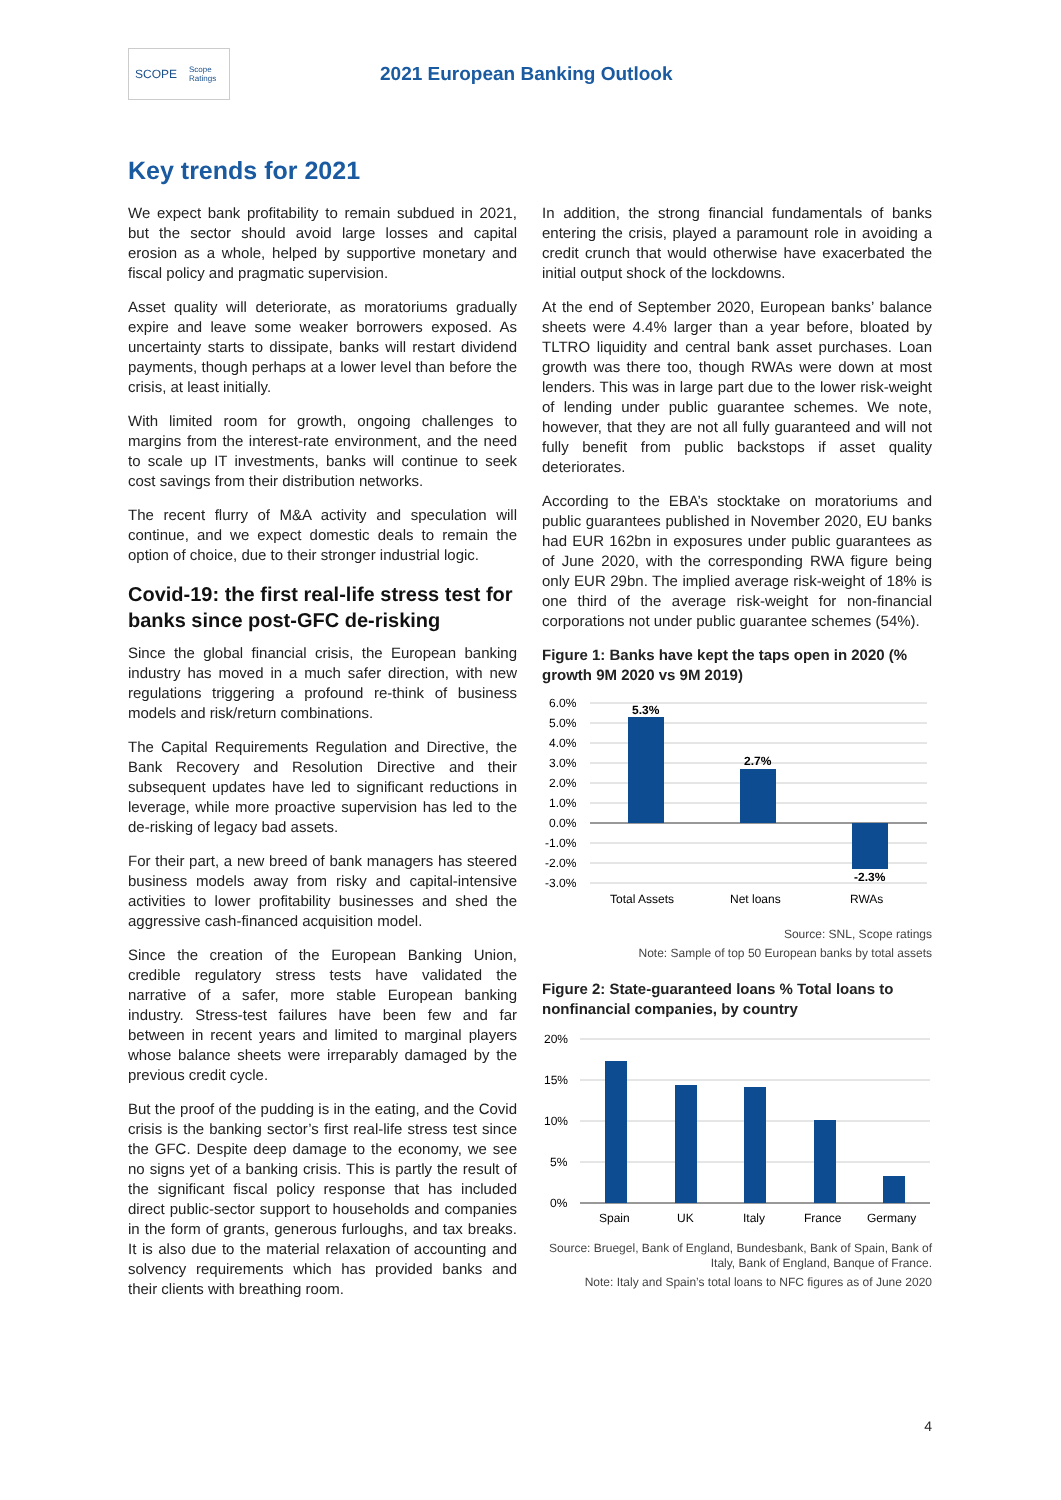SCOPE Scope Ratings
2021 European Banking Outlook
Key trends for 2021
We expect bank profitability to remain subdued in 2021, but the sector should avoid large losses and capital erosion as a whole, helped by supportive monetary and fiscal policy and pragmatic supervision.
Asset quality will deteriorate, as moratoriums gradually expire and leave some weaker borrowers exposed. As uncertainty starts to dissipate, banks will restart dividend payments, though perhaps at a lower level than before the crisis, at least initially.
With limited room for growth, ongoing challenges to margins from the interest-rate environment, and the need to scale up IT investments, banks will continue to seek cost savings from their distribution networks.
The recent flurry of M&A activity and speculation will continue, and we expect domestic deals to remain the option of choice, due to their stronger industrial logic.
Covid-19: the first real-life stress test for banks since post-GFC de-risking
Since the global financial crisis, the European banking industry has moved in a much safer direction, with new regulations triggering a profound re-think of business models and risk/return combinations.
The Capital Requirements Regulation and Directive, the Bank Recovery and Resolution Directive and their subsequent updates have led to significant reductions in leverage, while more proactive supervision has led to the de-risking of legacy bad assets.
For their part, a new breed of bank managers has steered business models away from risky and capital-intensive activities to lower profitability businesses and shed the aggressive cash-financed acquisition model.
Since the creation of the European Banking Union, credible regulatory stress tests have validated the narrative of a safer, more stable European banking industry. Stress-test failures have been few and far between in recent years and limited to marginal players whose balance sheets were irreparably damaged by the previous credit cycle.
But the proof of the pudding is in the eating, and the Covid crisis is the banking sector’s first real-life stress test since the GFC. Despite deep damage to the economy, we see no signs yet of a banking crisis. This is partly the result of the significant fiscal policy response that has included direct public-sector support to households and companies in the form of grants, generous furloughs, and tax breaks. It is also due to the material relaxation of accounting and solvency requirements which has provided banks and their clients with breathing room.
In addition, the strong financial fundamentals of banks entering the crisis, played a paramount role in avoiding a credit crunch that would otherwise have exacerbated the initial output shock of the lockdowns.
At the end of September 2020, European banks’ balance sheets were 4.4% larger than a year before, bloated by TLTRO liquidity and central bank asset purchases. Loan growth was there too, though RWAs were down at most lenders. This was in large part due to the lower risk-weight of lending under public guarantee schemes. We note, however, that they are not all fully guaranteed and will not fully benefit from public backstops if asset quality deteriorates.
According to the EBA’s stocktake on moratoriums and public guarantees published in November 2020, EU banks had EUR 162bn in exposures under public guarantees as of June 2020, with the corresponding RWA figure being only EUR 29bn. The implied average risk-weight of 18% is one third of the average risk-weight for non-financial corporations not under public guarantee schemes (54%).
Figure 1: Banks have kept the taps open in 2020 (% growth 9M 2020 vs 9M 2019)
6.0%
5.0%
4.0%
3.0%
2.0%
1.0%
0.0%
-1.0%
-2.0%
-3.0%
5.3%
2.7%
-2.3%
Total Assets
Net loans
RWAs
Source: SNL, Scope ratings
Note: Sample of top 50 European banks by total assets
Figure 2: State-guaranteed loans % Total loans to nonfinancial companies, by country
20%
15%
10%
5%
0%
Spain
UK
Italy
France
Germany
Source: Bruegel, Bank of England, Bundesbank, Bank of Spain, Bank of Italy, Bank of England, Banque of France.
Note: Italy and Spain’s total loans to NFC figures as of June 2020
4